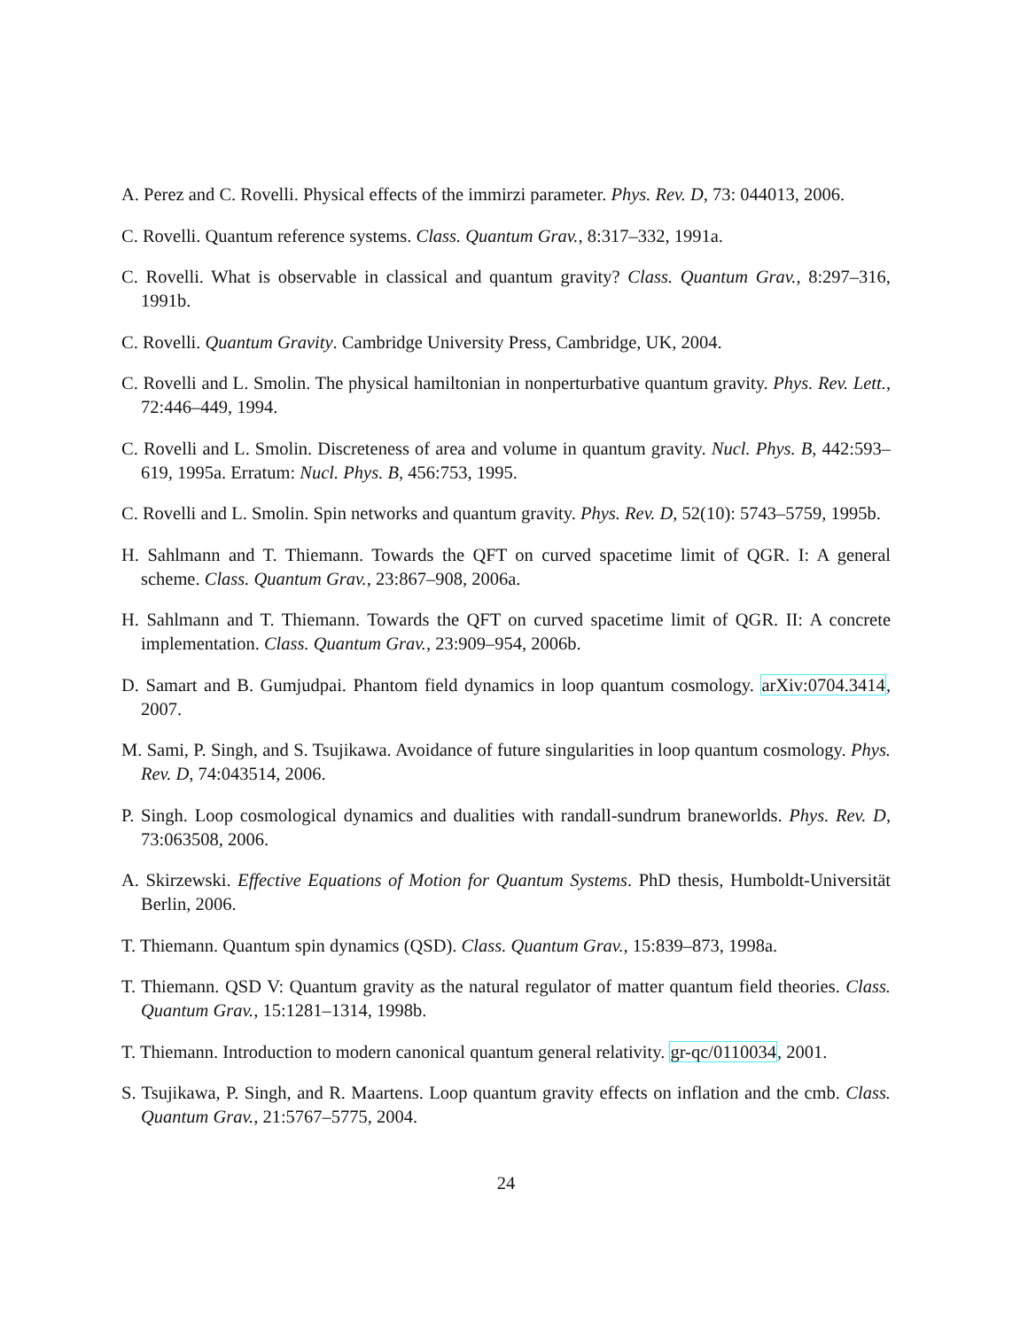A. Perez and C. Rovelli. Physical effects of the immirzi parameter. Phys. Rev. D, 73: 044013, 2006.
C. Rovelli. Quantum reference systems. Class. Quantum Grav., 8:317–332, 1991a.
C. Rovelli. What is observable in classical and quantum gravity? Class. Quantum Grav., 8:297–316, 1991b.
C. Rovelli. Quantum Gravity. Cambridge University Press, Cambridge, UK, 2004.
C. Rovelli and L. Smolin. The physical hamiltonian in nonperturbative quantum gravity. Phys. Rev. Lett., 72:446–449, 1994.
C. Rovelli and L. Smolin. Discreteness of area and volume in quantum gravity. Nucl. Phys. B, 442:593–619, 1995a. Erratum: Nucl. Phys. B, 456:753, 1995.
C. Rovelli and L. Smolin. Spin networks and quantum gravity. Phys. Rev. D, 52(10): 5743–5759, 1995b.
H. Sahlmann and T. Thiemann. Towards the QFT on curved spacetime limit of QGR. I: A general scheme. Class. Quantum Grav., 23:867–908, 2006a.
H. Sahlmann and T. Thiemann. Towards the QFT on curved spacetime limit of QGR. II: A concrete implementation. Class. Quantum Grav., 23:909–954, 2006b.
D. Samart and B. Gumjudpai. Phantom field dynamics in loop quantum cosmology. arXiv:0704.3414, 2007.
M. Sami, P. Singh, and S. Tsujikawa. Avoidance of future singularities in loop quantum cosmology. Phys. Rev. D, 74:043514, 2006.
P. Singh. Loop cosmological dynamics and dualities with randall-sundrum braneworlds. Phys. Rev. D, 73:063508, 2006.
A. Skirzewski. Effective Equations of Motion for Quantum Systems. PhD thesis, Humboldt-Universität Berlin, 2006.
T. Thiemann. Quantum spin dynamics (QSD). Class. Quantum Grav., 15:839–873, 1998a.
T. Thiemann. QSD V: Quantum gravity as the natural regulator of matter quantum field theories. Class. Quantum Grav., 15:1281–1314, 1998b.
T. Thiemann. Introduction to modern canonical quantum general relativity. gr-qc/0110034, 2001.
S. Tsujikawa, P. Singh, and R. Maartens. Loop quantum gravity effects on inflation and the cmb. Class. Quantum Grav., 21:5767–5775, 2004.
24